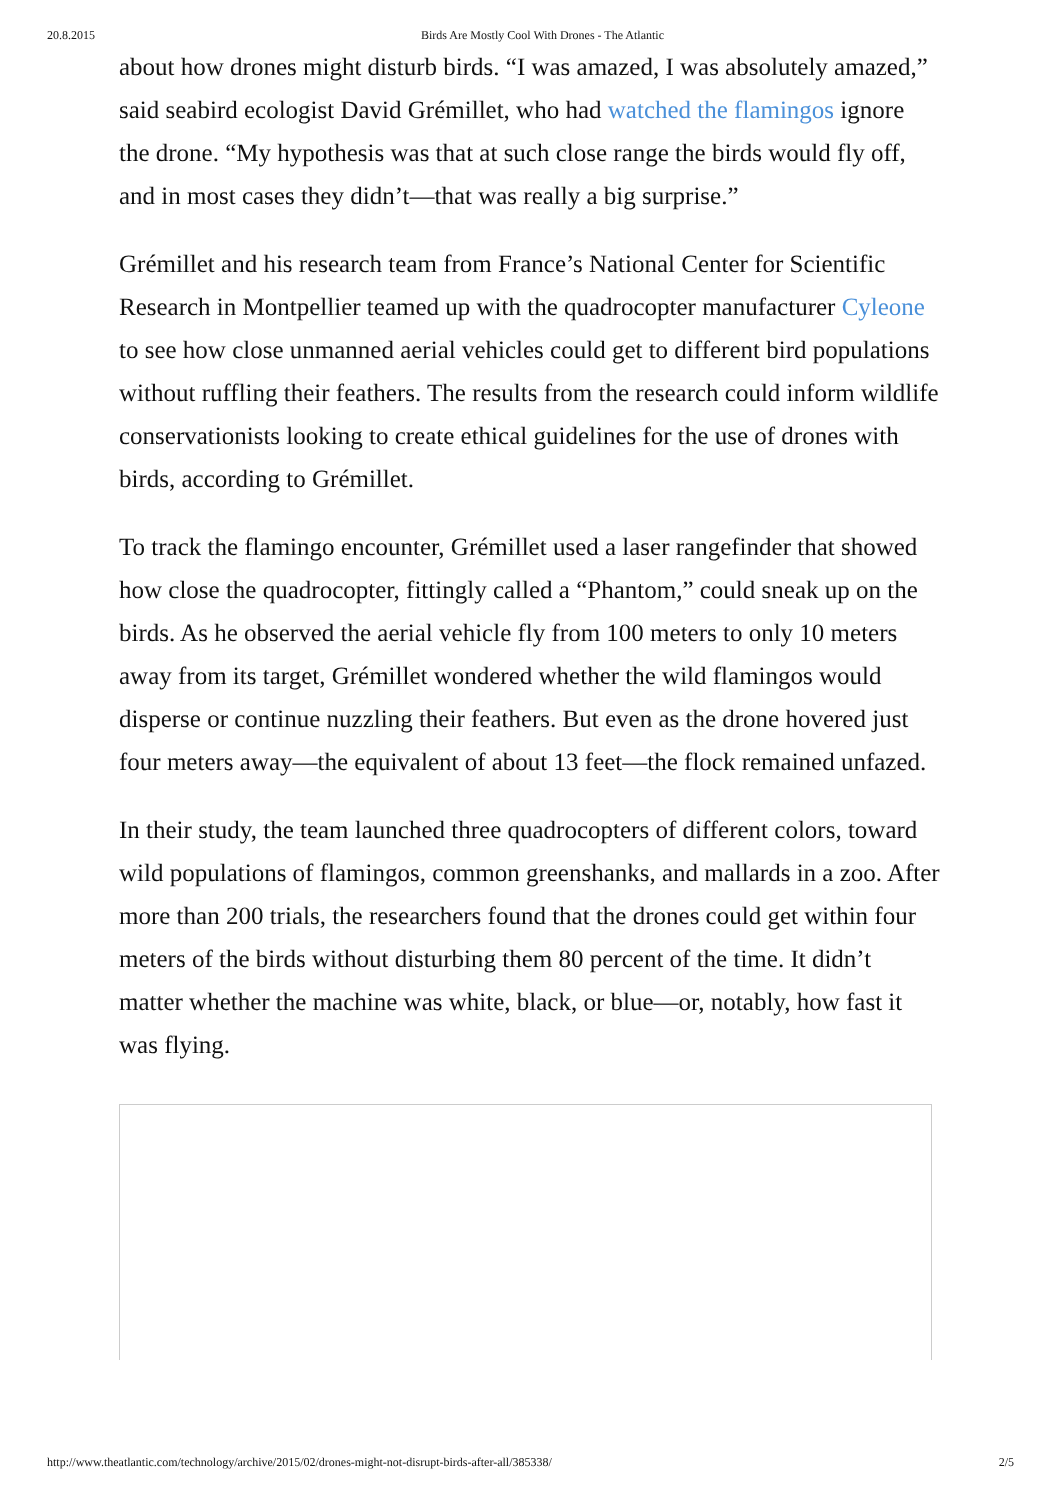20.8.2015 Birds Are Mostly Cool With Drones - The Atlantic
about how drones might disturb birds. “I was amazed, I was absolutely amazed,” said seabird ecologist David Grémillet, who had watched the flamingos ignore the drone. “My hypothesis was that at such close range the birds would fly off, and in most cases they didn’t—that was really a big surprise.”
Grémillet and his research team from France’s National Center for Scientific Research in Montpellier teamed up with the quadrocopter manufacturer Cyleone to see how close unmanned aerial vehicles could get to different bird populations without ruffling their feathers. The results from the research could inform wildlife conservationists looking to create ethical guidelines for the use of drones with birds, according to Grémillet.
To track the flamingo encounter, Grémillet used a laser rangefinder that showed how close the quadrocopter, fittingly called a “Phantom,” could sneak up on the birds. As he observed the aerial vehicle fly from 100 meters to only 10 meters away from its target, Grémillet wondered whether the wild flamingos would disperse or continue nuzzling their feathers. But even as the drone hovered just four meters away—the equivalent of about 13 feet—the flock remained unfazed.
In their study, the team launched three quadrocopters of different colors, toward wild populations of flamingos, common greenshanks, and mallards in a zoo. After more than 200 trials, the researchers found that the drones could get within four meters of the birds without disturbing them 80 percent of the time. It didn’t matter whether the machine was white, black, or blue—or, notably, how fast it was flying.
http://www.theatlantic.com/technology/archive/2015/02/drones-might-not-disrupt-birds-after-all/385338/ 2/5